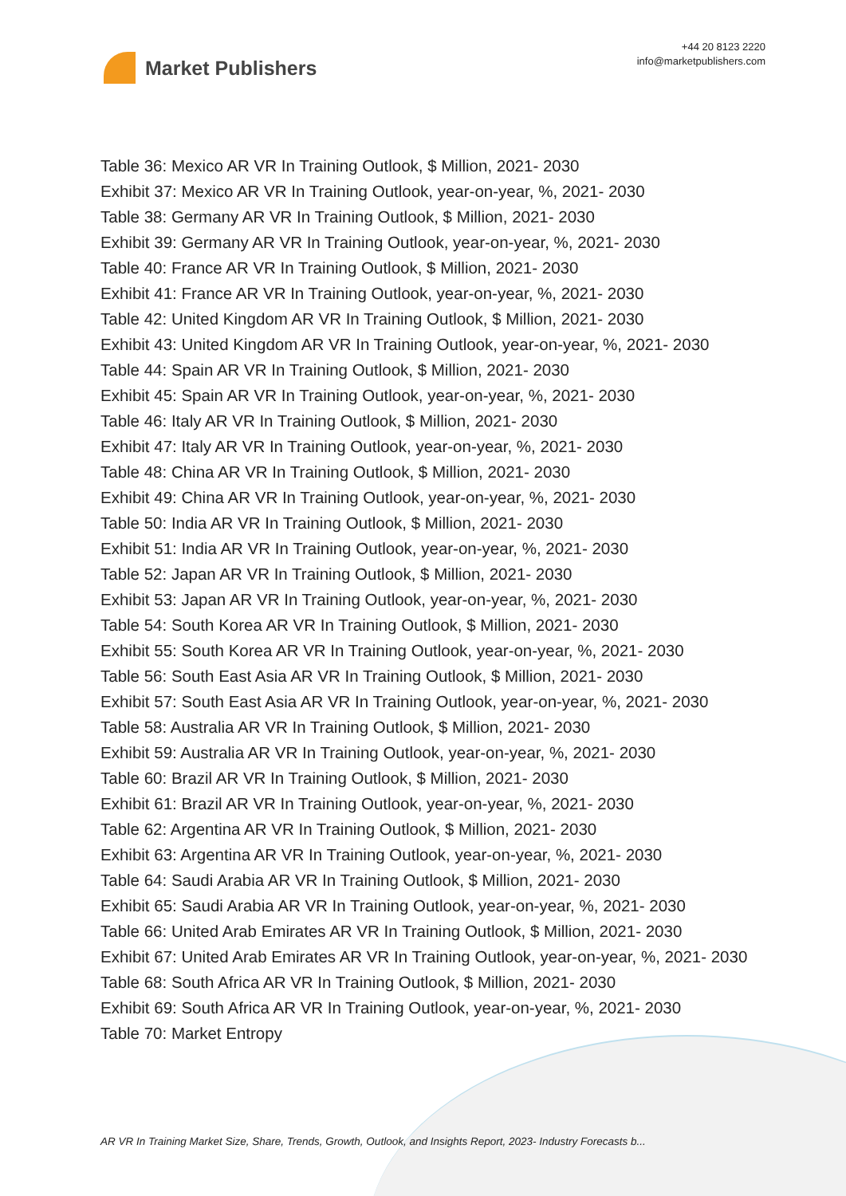Market Publishers
+44 20 8123 2220
info@marketpublishers.com
Table 36: Mexico AR VR In Training Outlook, $ Million, 2021- 2030
Exhibit 37: Mexico AR VR In Training Outlook, year-on-year, %, 2021- 2030
Table 38: Germany AR VR In Training Outlook, $ Million, 2021- 2030
Exhibit 39: Germany AR VR In Training Outlook, year-on-year, %, 2021- 2030
Table 40: France AR VR In Training Outlook, $ Million, 2021- 2030
Exhibit 41: France AR VR In Training Outlook, year-on-year, %, 2021- 2030
Table 42: United Kingdom AR VR In Training Outlook, $ Million, 2021- 2030
Exhibit 43: United Kingdom AR VR In Training Outlook, year-on-year, %, 2021- 2030
Table 44: Spain AR VR In Training Outlook, $ Million, 2021- 2030
Exhibit 45: Spain AR VR In Training Outlook, year-on-year, %, 2021- 2030
Table 46: Italy AR VR In Training Outlook, $ Million, 2021- 2030
Exhibit 47: Italy AR VR In Training Outlook, year-on-year, %, 2021- 2030
Table 48: China AR VR In Training Outlook, $ Million, 2021- 2030
Exhibit 49: China AR VR In Training Outlook, year-on-year, %, 2021- 2030
Table 50: India AR VR In Training Outlook, $ Million, 2021- 2030
Exhibit 51: India AR VR In Training Outlook, year-on-year, %, 2021- 2030
Table 52: Japan AR VR In Training Outlook, $ Million, 2021- 2030
Exhibit 53: Japan AR VR In Training Outlook, year-on-year, %, 2021- 2030
Table 54: South Korea AR VR In Training Outlook, $ Million, 2021- 2030
Exhibit 55: South Korea AR VR In Training Outlook, year-on-year, %, 2021- 2030
Table 56: South East Asia AR VR In Training Outlook, $ Million, 2021- 2030
Exhibit 57: South East Asia AR VR In Training Outlook, year-on-year, %, 2021- 2030
Table 58: Australia AR VR In Training Outlook, $ Million, 2021- 2030
Exhibit 59: Australia AR VR In Training Outlook, year-on-year, %, 2021- 2030
Table 60: Brazil AR VR In Training Outlook, $ Million, 2021- 2030
Exhibit 61: Brazil AR VR In Training Outlook, year-on-year, %, 2021- 2030
Table 62: Argentina AR VR In Training Outlook, $ Million, 2021- 2030
Exhibit 63: Argentina AR VR In Training Outlook, year-on-year, %, 2021- 2030
Table 64: Saudi Arabia AR VR In Training Outlook, $ Million, 2021- 2030
Exhibit 65: Saudi Arabia AR VR In Training Outlook, year-on-year, %, 2021- 2030
Table 66: United Arab Emirates AR VR In Training Outlook, $ Million, 2021- 2030
Exhibit 67: United Arab Emirates AR VR In Training Outlook, year-on-year, %, 2021- 2030
Table 68: South Africa AR VR In Training Outlook, $ Million, 2021- 2030
Exhibit 69: South Africa AR VR In Training Outlook, year-on-year, %, 2021- 2030
Table 70: Market Entropy
AR VR In Training Market Size, Share, Trends, Growth, Outlook, and Insights Report, 2023- Industry Forecasts b...